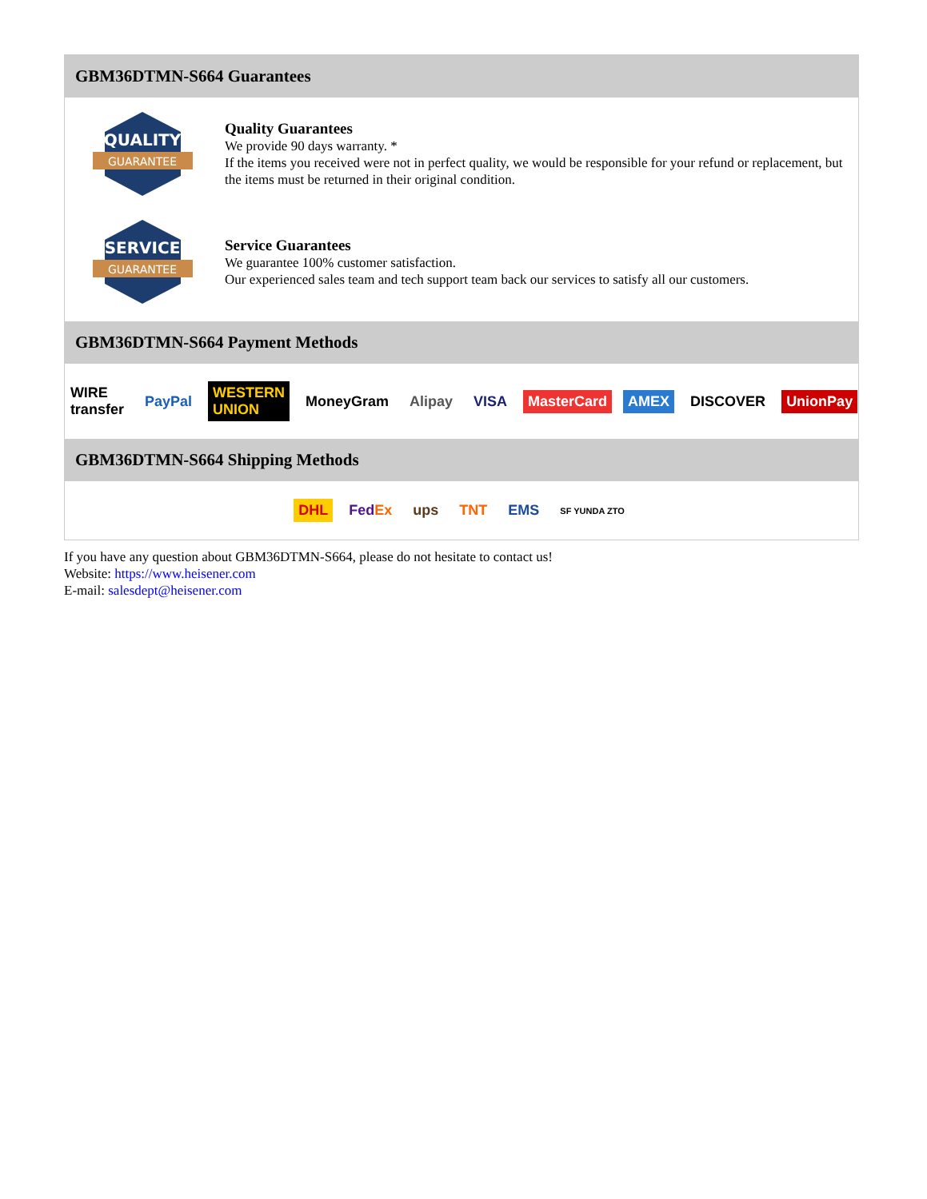GBM36DTMN-S664 Guarantees
QUALITY
GUARANTEE
Quality Guarantees
We provide 90 days warranty. *
If the items you received were not in perfect quality, we would be responsible for your refund or replacement, but the items must be returned in their original condition.
SERVICE
GUARANTEE
Service Guarantees
We guarantee 100% customer satisfaction.
Our experienced sales team and tech support team back our services to satisfy all our customers.
GBM36DTMN-S664 Payment Methods
WIRE transfer PayPal WESTERN UNION MoneyGram Alipay VISA MasterCard AMEX DISCOVER UnionPay
GBM36DTMN-S664 Shipping Methods
DHL FedEx ups TNT EMS SF YUNDA ZTO
If you have any question about GBM36DTMN-S664, please do not hesitate to contact us!
Website: https://www.heisener.com
E-mail: salesdept@heisener.com